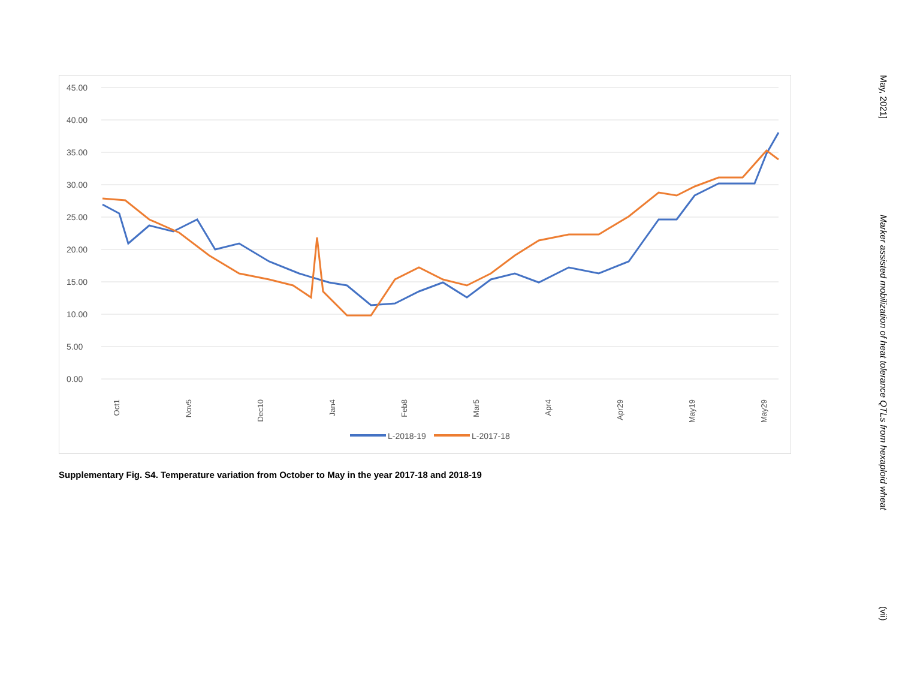45.00
40.00
35.00
30.00
25.00
20.00
15.00
10.00
5.00
0.00
Oct1
Nov5
Dec10
Jan4
Feb8
Mar5
Apr4
Apr29
May19
May29
L-2018-19
L-2017-18
Supplementary Fig. S4. Temperature variation from October to May in the year 2017-18 and 2018-19
May, 2021] Marker assisted mobilization of heat tolerance QTLs from hexaploid wheat (vii)